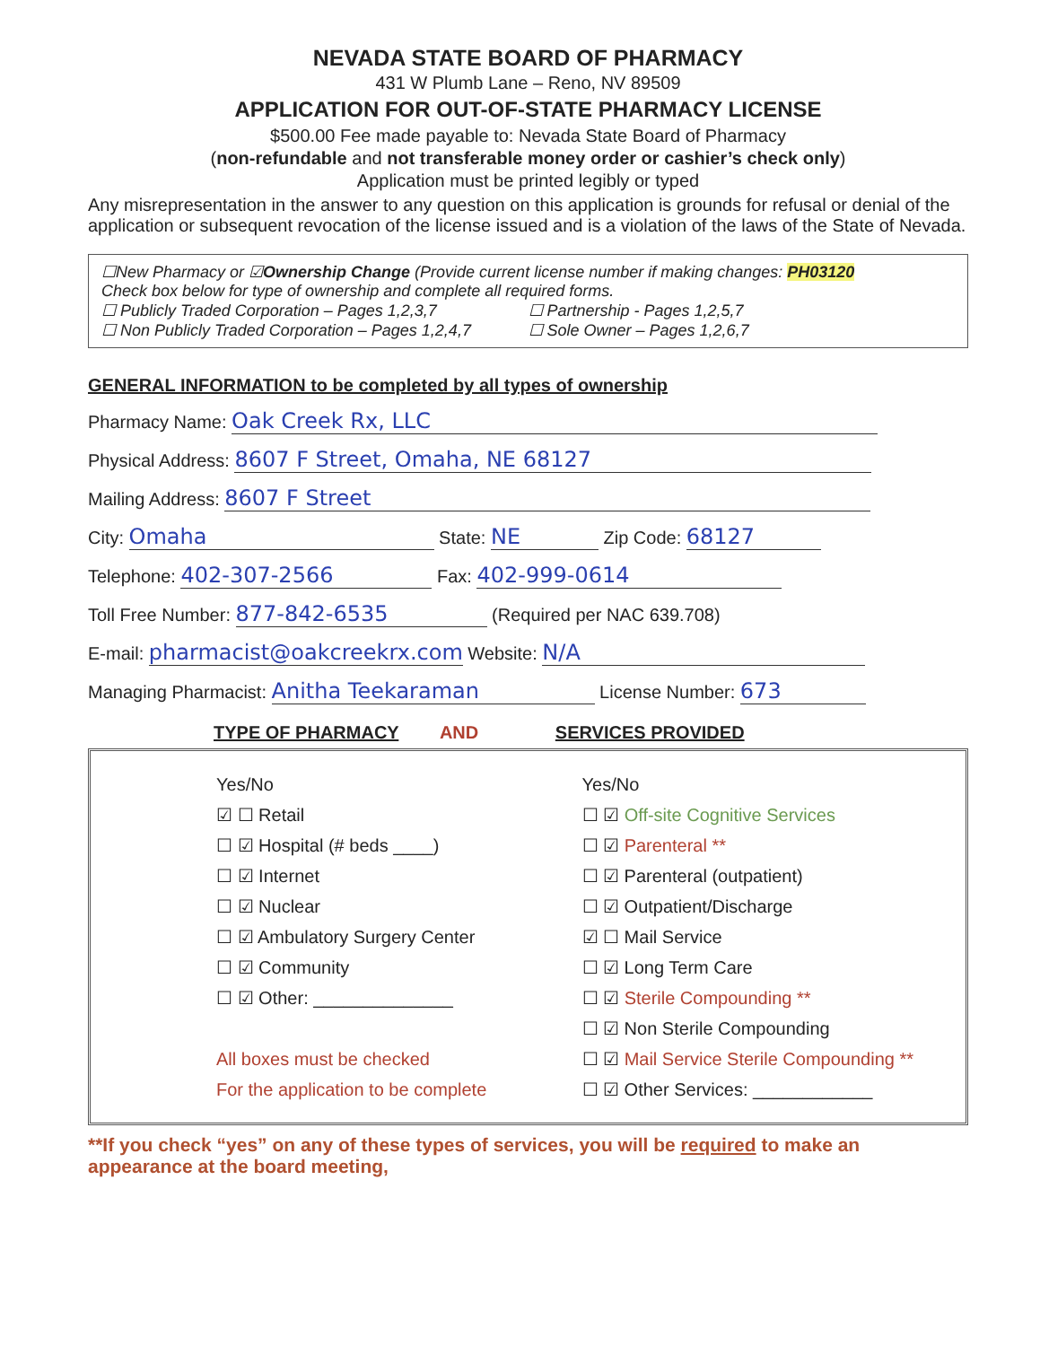NEVADA STATE BOARD OF PHARMACY
431 W Plumb Lane – Reno, NV 89509
APPLICATION FOR OUT-OF-STATE PHARMACY LICENSE
$500.00 Fee made payable to: Nevada State Board of Pharmacy
(non-refundable and not transferable money order or cashier’s check only)
Application must be printed legibly or typed
Any misrepresentation in the answer to any question on this application is grounds for refusal or denial of the application or subsequent revocation of the license issued and is a violation of the laws of the State of Nevada.
☐New Pharmacy or ☑Ownership Change (Provide current license number if making changes: PH03120
Check box below for type of ownership and complete all required forms.
☐ Publicly Traded Corporation – Pages 1,2,3,7
☐ Partnership - Pages 1,2,5,7
☐ Non Publicly Traded Corporation – Pages 1,2,4,7
☐ Sole Owner – Pages 1,2,6,7
GENERAL INFORMATION to be completed by all types of ownership
Pharmacy Name: Oak Creek Rx, LLC
Physical Address: 8607 F Street, Omaha, NE 68127
Mailing Address: 8607 F Street
City: Omaha State: NE Zip Code: 68127
Telephone: 402-307-2566 Fax: 402-999-0614
Toll Free Number: 877-842-6535 (Required per NAC 639.708)
E-mail: pharmacist@oakcreekrx.com Website: N/A
Managing Pharmacist: Anitha Teekaraman License Number: 673
TYPE OF PHARMACY AND SERVICES PROVIDED
Yes/No
☑ ☐ Retail
☐ ☑ Hospital (# beds ____)
☐ ☑ Internet
☐ ☑ Nuclear
☐ ☑ Ambulatory Surgery Center
☐ ☑ Community
☐ ☑ Other: ______________
All boxes must be checked
For the application to be complete
Yes/No
☐ ☑ Off-site Cognitive Services
☐ ☑ Parenteral **
☐ ☑ Parenteral (outpatient)
☐ ☑ Outpatient/Discharge
☑ ☐ Mail Service
☐ ☑ Long Term Care
☐ ☑ Sterile Compounding **
☐ ☑ Non Sterile Compounding
☐ ☑ Mail Service Sterile Compounding **
☐ ☑ Other Services: ____________
**If you check “yes” on any of these types of services, you will be required to make an appearance at the board meeting,